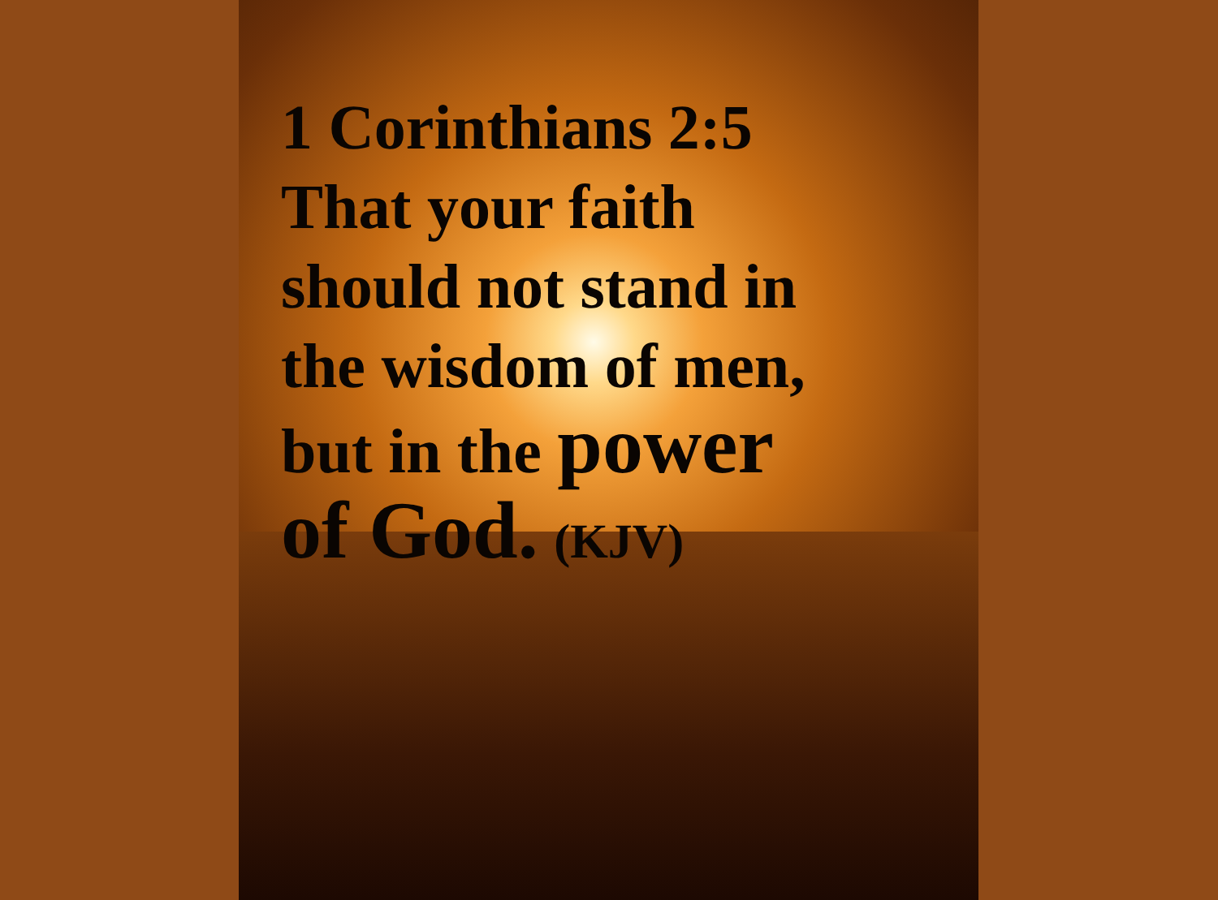1 Corinthians 2:5
That your faith
should not stand in
the wisdom of men,
but in the power
of God. (KJV)